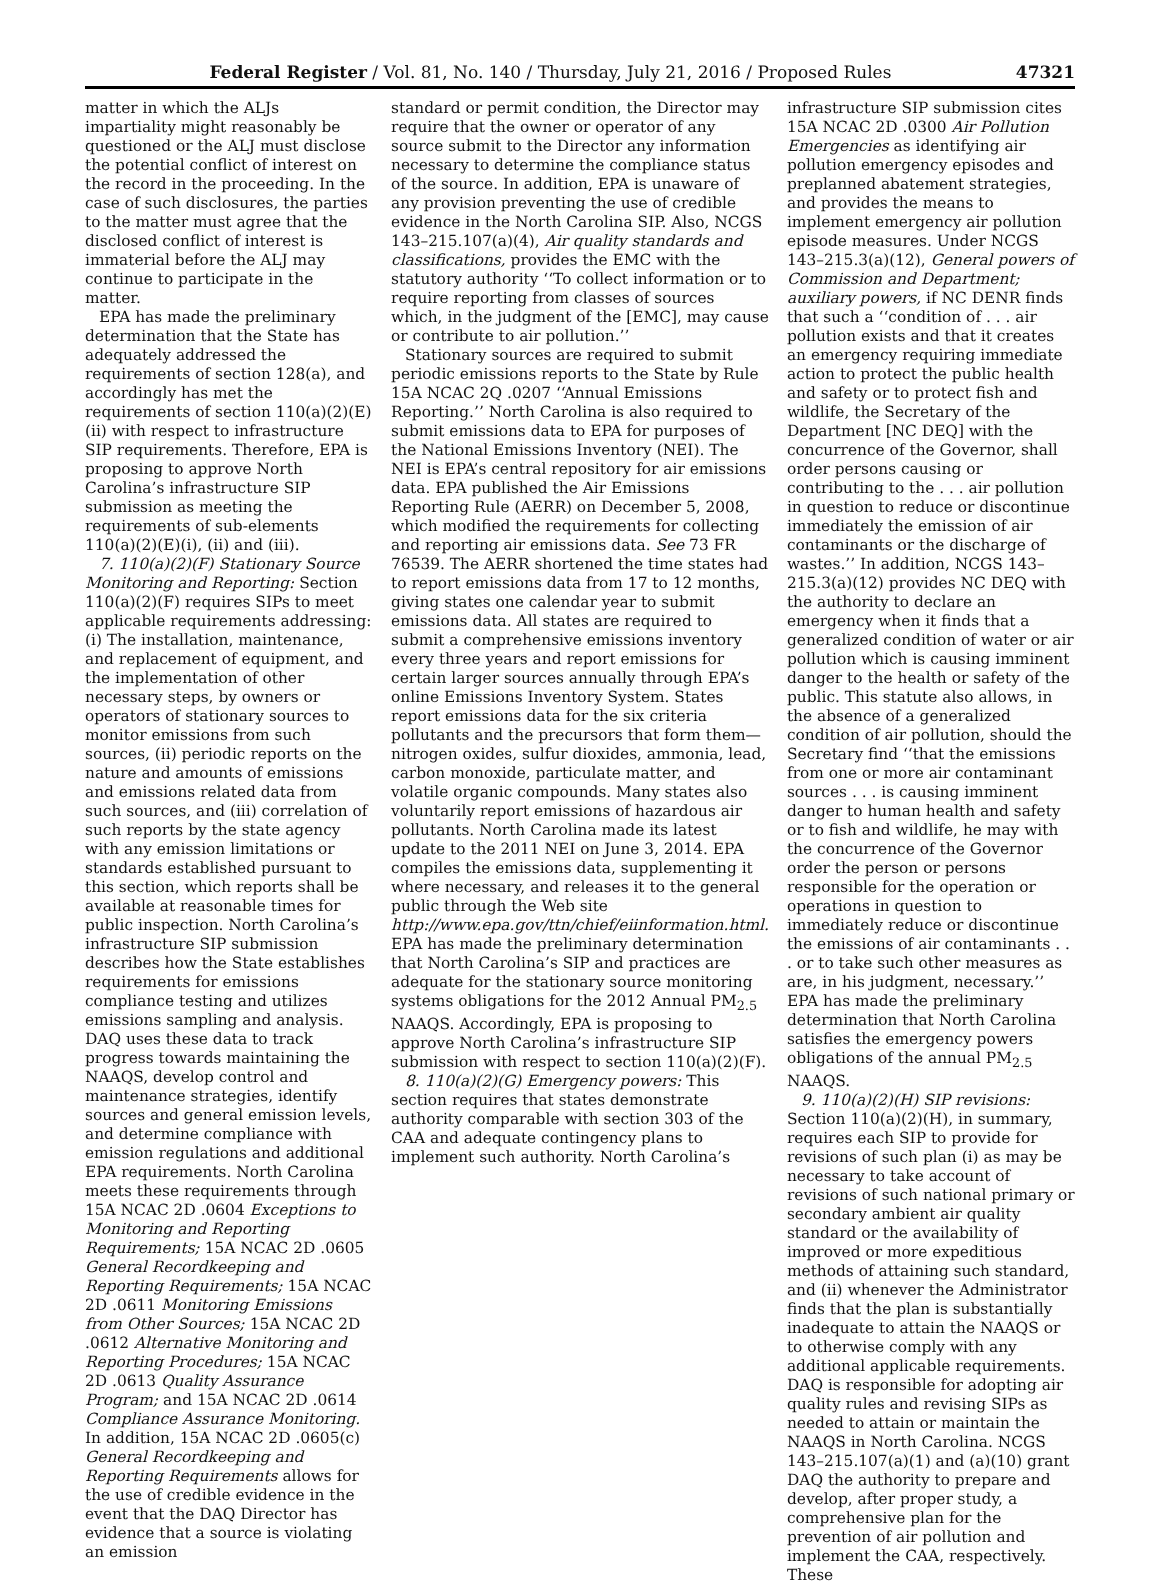Federal Register / Vol. 81, No. 140 / Thursday, July 21, 2016 / Proposed Rules 47321
matter in which the ALJs impartiality might reasonably be questioned or the ALJ must disclose the potential conflict of interest on the record in the proceeding. In the case of such disclosures, the parties to the matter must agree that the disclosed conflict of interest is immaterial before the ALJ may continue to participate in the matter.
EPA has made the preliminary determination that the State has adequately addressed the requirements of section 128(a), and accordingly has met the requirements of section 110(a)(2)(E)(ii) with respect to infrastructure SIP requirements. Therefore, EPA is proposing to approve North Carolina’s infrastructure SIP submission as meeting the requirements of sub-elements 110(a)(2)(E)(i), (ii) and (iii).
7. 110(a)(2)(F) Stationary Source Monitoring and Reporting: Section 110(a)(2)(F) requires SIPs to meet applicable requirements addressing: (i) The installation, maintenance, and replacement of equipment, and the implementation of other necessary steps, by owners or operators of stationary sources to monitor emissions from such sources, (ii) periodic reports on the nature and amounts of emissions and emissions related data from such sources, and (iii) correlation of such reports by the state agency with any emission limitations or standards established pursuant to this section, which reports shall be available at reasonable times for public inspection. North Carolina’s infrastructure SIP submission describes how the State establishes requirements for emissions compliance testing and utilizes emissions sampling and analysis. DAQ uses these data to track progress towards maintaining the NAAQS, develop control and maintenance strategies, identify sources and general emission levels, and determine compliance with emission regulations and additional EPA requirements. North Carolina meets these requirements through 15A NCAC 2D .0604 Exceptions to Monitoring and Reporting Requirements; 15A NCAC 2D .0605 General Recordkeeping and Reporting Requirements; 15A NCAC 2D .0611 Monitoring Emissions from Other Sources; 15A NCAC 2D .0612 Alternative Monitoring and Reporting Procedures; 15A NCAC 2D .0613 Quality Assurance Program; and 15A NCAC 2D .0614 Compliance Assurance Monitoring. In addition, 15A NCAC 2D .0605(c) General Recordkeeping and Reporting Requirements allows for the use of credible evidence in the event that the DAQ Director has evidence that a source is violating an emission
standard or permit condition, the Director may require that the owner or operator of any source submit to the Director any information necessary to determine the compliance status of the source. In addition, EPA is unaware of any provision preventing the use of credible evidence in the North Carolina SIP. Also, NCGS 143–215.107(a)(4), Air quality standards and classifications, provides the EMC with the statutory authority ‘‘To collect information or to require reporting from classes of sources which, in the judgment of the [EMC], may cause or contribute to air pollution.’’
Stationary sources are required to submit periodic emissions reports to the State by Rule 15A NCAC 2Q .0207 ‘‘Annual Emissions Reporting.’’ North Carolina is also required to submit emissions data to EPA for purposes of the National Emissions Inventory (NEI). The NEI is EPA’s central repository for air emissions data. EPA published the Air Emissions Reporting Rule (AERR) on December 5, 2008, which modified the requirements for collecting and reporting air emissions data. See 73 FR 76539. The AERR shortened the time states had to report emissions data from 17 to 12 months, giving states one calendar year to submit emissions data. All states are required to submit a comprehensive emissions inventory every three years and report emissions for certain larger sources annually through EPA’s online Emissions Inventory System. States report emissions data for the six criteria pollutants and the precursors that form them—nitrogen oxides, sulfur dioxides, ammonia, lead, carbon monoxide, particulate matter, and volatile organic compounds. Many states also voluntarily report emissions of hazardous air pollutants. North Carolina made its latest update to the 2011 NEI on June 3, 2014. EPA compiles the emissions data, supplementing it where necessary, and releases it to the general public through the Web site http://www.epa.gov/ttn/chief/eiinformation.html. EPA has made the preliminary determination that North Carolina’s SIP and practices are adequate for the stationary source monitoring systems obligations for the 2012 Annual PM<sub>2.5</sub> NAAQS. Accordingly, EPA is proposing to approve North Carolina’s infrastructure SIP submission with respect to section 110(a)(2)(F).
8. 110(a)(2)(G) Emergency powers: This section requires that states demonstrate authority comparable with section 303 of the CAA and adequate contingency plans to implement such authority. North Carolina’s
infrastructure SIP submission cites 15A NCAC 2D .0300 Air Pollution Emergencies as identifying air pollution emergency episodes and preplanned abatement strategies, and provides the means to implement emergency air pollution episode measures. Under NCGS 143–215.3(a)(12), General powers of Commission and Department; auxiliary powers, if NC DENR finds that such a ‘‘condition of . . . air pollution exists and that it creates an emergency requiring immediate action to protect the public health and safety or to protect fish and wildlife, the Secretary of the Department [NC DEQ] with the concurrence of the Governor, shall order persons causing or contributing to the . . . air pollution in question to reduce or discontinue immediately the emission of air contaminants or the discharge of wastes.’’ In addition, NCGS 143–215.3(a)(12) provides NC DEQ with the authority to declare an emergency when it finds that a generalized condition of water or air pollution which is causing imminent danger to the health or safety of the public. This statute also allows, in the absence of a generalized condition of air pollution, should the Secretary find ‘‘that the emissions from one or more air contaminant sources . . . is causing imminent danger to human health and safety or to fish and wildlife, he may with the concurrence of the Governor order the person or persons responsible for the operation or operations in question to immediately reduce or discontinue the emissions of air contaminants . . . or to take such other measures as are, in his judgment, necessary.’’ EPA has made the preliminary determination that North Carolina satisfies the emergency powers obligations of the annual PM<sub>2.5</sub> NAAQS.
9. 110(a)(2)(H) SIP revisions: Section 110(a)(2)(H), in summary, requires each SIP to provide for revisions of such plan (i) as may be necessary to take account of revisions of such national primary or secondary ambient air quality standard or the availability of improved or more expeditious methods of attaining such standard, and (ii) whenever the Administrator finds that the plan is substantially inadequate to attain the NAAQS or to otherwise comply with any additional applicable requirements. DAQ is responsible for adopting air quality rules and revising SIPs as needed to attain or maintain the NAAQS in North Carolina. NCGS 143–215.107(a)(1) and (a)(10) grant DAQ the authority to prepare and develop, after proper study, a comprehensive plan for the prevention of air pollution and implement the CAA, respectively. These